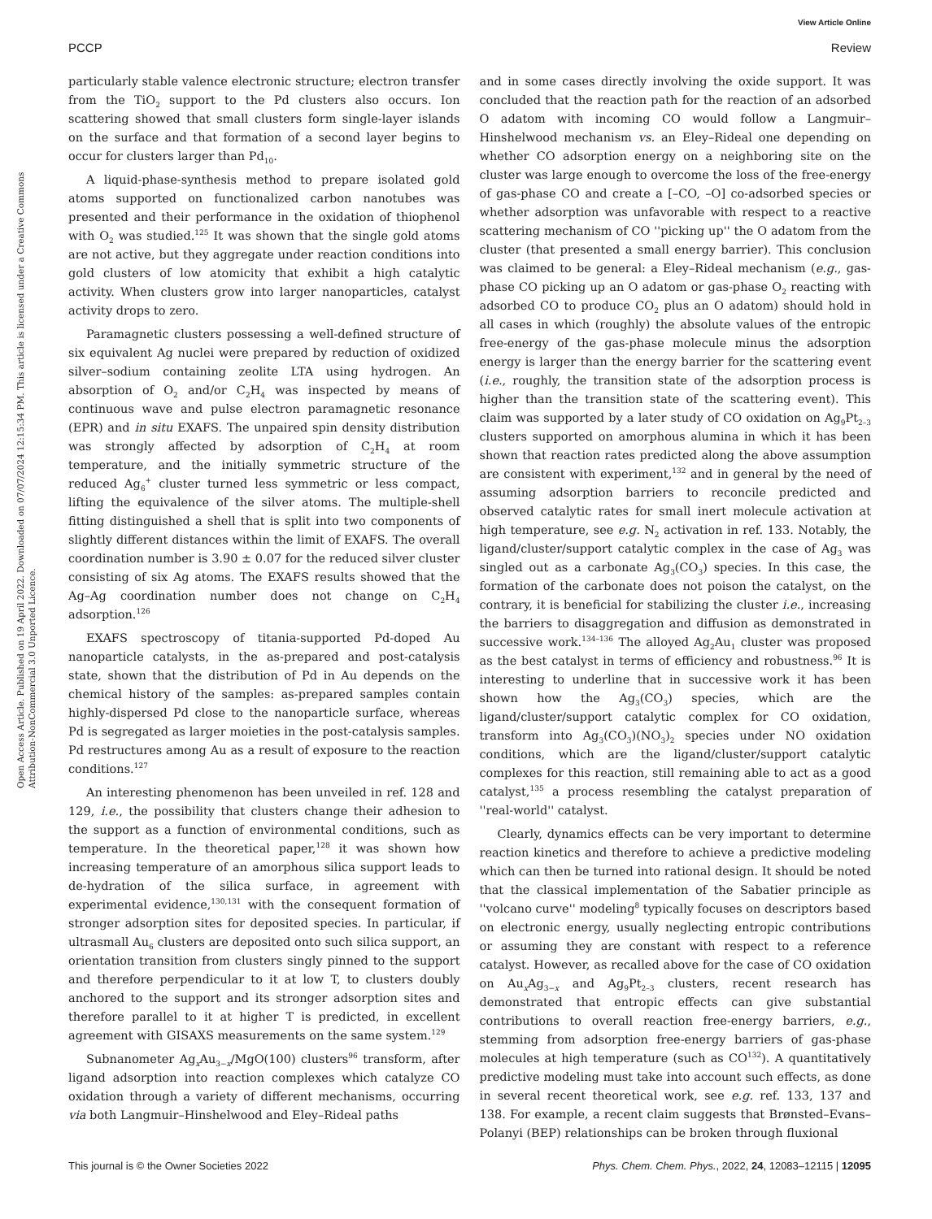View Article Online
PCCP Review
Open Access Article. Published on 19 April 2022. Downloaded on 07/07/2024 12:15:34 PM. This article is licensed under a Creative Commons Attribution-NonCommercial 3.0 Unported Licence.
particularly stable valence electronic structure; electron transfer from the TiO<sub>2</sub> support to the Pd clusters also occurs. Ion scattering showed that small clusters form single-layer islands on the surface and that formation of a second layer begins to occur for clusters larger than Pd<sub>10</sub>.
A liquid-phase-synthesis method to prepare isolated gold atoms supported on functionalized carbon nanotubes was presented and their performance in the oxidation of thiophenol with O<sub>2</sub> was studied.<sup>125</sup> It was shown that the single gold atoms are not active, but they aggregate under reaction conditions into gold clusters of low atomicity that exhibit a high catalytic activity. When clusters grow into larger nanoparticles, catalyst activity drops to zero.
Paramagnetic clusters possessing a well-defined structure of six equivalent Ag nuclei were prepared by reduction of oxidized silver–sodium containing zeolite LTA using hydrogen. An absorption of O<sub>2</sub> and/or C<sub>2</sub>H<sub>4</sub> was inspected by means of continuous wave and pulse electron paramagnetic resonance (EPR) and in situ EXAFS. The unpaired spin density distribution was strongly affected by adsorption of C<sub>2</sub>H<sub>4</sub> at room temperature, and the initially symmetric structure of the reduced Ag<sub>6</sub><sup>+</sup> cluster turned less symmetric or less compact, lifting the equivalence of the silver atoms. The multiple-shell fitting distinguished a shell that is split into two components of slightly different distances within the limit of EXAFS. The overall coordination number is 3.90 ± 0.07 for the reduced silver cluster consisting of six Ag atoms. The EXAFS results showed that the Ag–Ag coordination number does not change on C<sub>2</sub>H<sub>4</sub> adsorption.<sup>126</sup>
EXAFS spectroscopy of titania-supported Pd-doped Au nanoparticle catalysts, in the as-prepared and post-catalysis state, shown that the distribution of Pd in Au depends on the chemical history of the samples: as-prepared samples contain highly-dispersed Pd close to the nanoparticle surface, whereas Pd is segregated as larger moieties in the post-catalysis samples. Pd restructures among Au as a result of exposure to the reaction conditions.<sup>127</sup>
An interesting phenomenon has been unveiled in ref. 128 and 129, i.e., the possibility that clusters change their adhesion to the support as a function of environmental conditions, such as temperature. In the theoretical paper,<sup>128</sup> it was shown how increasing temperature of an amorphous silica support leads to de-hydration of the silica surface, in agreement with experimental evidence,<sup>130,131</sup> with the consequent formation of stronger adsorption sites for deposited species. In particular, if ultrasmall Au<sub>6</sub> clusters are deposited onto such silica support, an orientation transition from clusters singly pinned to the support and therefore perpendicular to it at low T, to clusters doubly anchored to the support and its stronger adsorption sites and therefore parallel to it at higher T is predicted, in excellent agreement with GISAXS measurements on the same system.<sup>129</sup>
Subnanometer Ag<sub>x</sub>Au<sub>3−x</sub>/MgO(100) clusters<sup>96</sup> transform, after ligand adsorption into reaction complexes which catalyze CO oxidation through a variety of different mechanisms, occurring via both Langmuir–Hinshelwood and Eley–Rideal paths
and in some cases directly involving the oxide support. It was concluded that the reaction path for the reaction of an adsorbed O adatom with incoming CO would follow a Langmuir–Hinshelwood mechanism vs. an Eley–Rideal one depending on whether CO adsorption energy on a neighboring site on the cluster was large enough to overcome the loss of the free-energy of gas-phase CO and create a [–CO, –O] co-adsorbed species or whether adsorption was unfavorable with respect to a reactive scattering mechanism of CO ''picking up'' the O adatom from the cluster (that presented a small energy barrier). This conclusion was claimed to be general: a Eley–Rideal mechanism (e.g., gas-phase CO picking up an O adatom or gas-phase O<sub>2</sub> reacting with adsorbed CO to produce CO<sub>2</sub> plus an O adatom) should hold in all cases in which (roughly) the absolute values of the entropic free-energy of the gas-phase molecule minus the adsorption energy is larger than the energy barrier for the scattering event (i.e., roughly, the transition state of the adsorption process is higher than the transition state of the scattering event). This claim was supported by a later study of CO oxidation on Ag<sub>9</sub>Pt<sub>2–3</sub> clusters supported on amorphous alumina in which it has been shown that reaction rates predicted along the above assumption are consistent with experiment,<sup>132</sup> and in general by the need of assuming adsorption barriers to reconcile predicted and observed catalytic rates for small inert molecule activation at high temperature, see e.g. N<sub>2</sub> activation in ref. 133. Notably, the ligand/cluster/support catalytic complex in the case of Ag<sub>3</sub> was singled out as a carbonate Ag<sub>3</sub>(CO<sub>3</sub>) species. In this case, the formation of the carbonate does not poison the catalyst, on the contrary, it is beneficial for stabilizing the cluster i.e., increasing the barriers to disaggregation and diffusion as demonstrated in successive work.<sup>134–136</sup> The alloyed Ag<sub>2</sub>Au<sub>1</sub> cluster was proposed as the best catalyst in terms of efficiency and robustness.<sup>96</sup> It is interesting to underline that in successive work it has been shown how the Ag<sub>3</sub>(CO<sub>3</sub>) species, which are the ligand/cluster/support catalytic complex for CO oxidation, transform into Ag<sub>3</sub>(CO<sub>3</sub>)(NO<sub>3</sub>)<sub>2</sub> species under NO oxidation conditions, which are the ligand/cluster/support catalytic complexes for this reaction, still remaining able to act as a good catalyst,<sup>135</sup> a process resembling the catalyst preparation of ''real-world'' catalyst.
Clearly, dynamics effects can be very important to determine reaction kinetics and therefore to achieve a predictive modeling which can then be turned into rational design. It should be noted that the classical implementation of the Sabatier principle as ''volcano curve'' modeling<sup>8</sup> typically focuses on descriptors based on electronic energy, usually neglecting entropic contributions or assuming they are constant with respect to a reference catalyst. However, as recalled above for the case of CO oxidation on Au<sub>x</sub>Ag<sub>3−x</sub> and Ag<sub>9</sub>Pt<sub>2–3</sub> clusters, recent research has demonstrated that entropic effects can give substantial contributions to overall reaction free-energy barriers, e.g., stemming from adsorption free-energy barriers of gas-phase molecules at high temperature (such as CO<sup>132</sup>). A quantitatively predictive modeling must take into account such effects, as done in several recent theoretical work, see e.g. ref. 133, 137 and 138. For example, a recent claim suggests that Brønsted–Evans–Polanyi (BEP) relationships can be broken through fluxional
This journal is © the Owner Societies 2022 Phys. Chem. Chem. Phys., 2022, 24, 12083–12115 | 12095